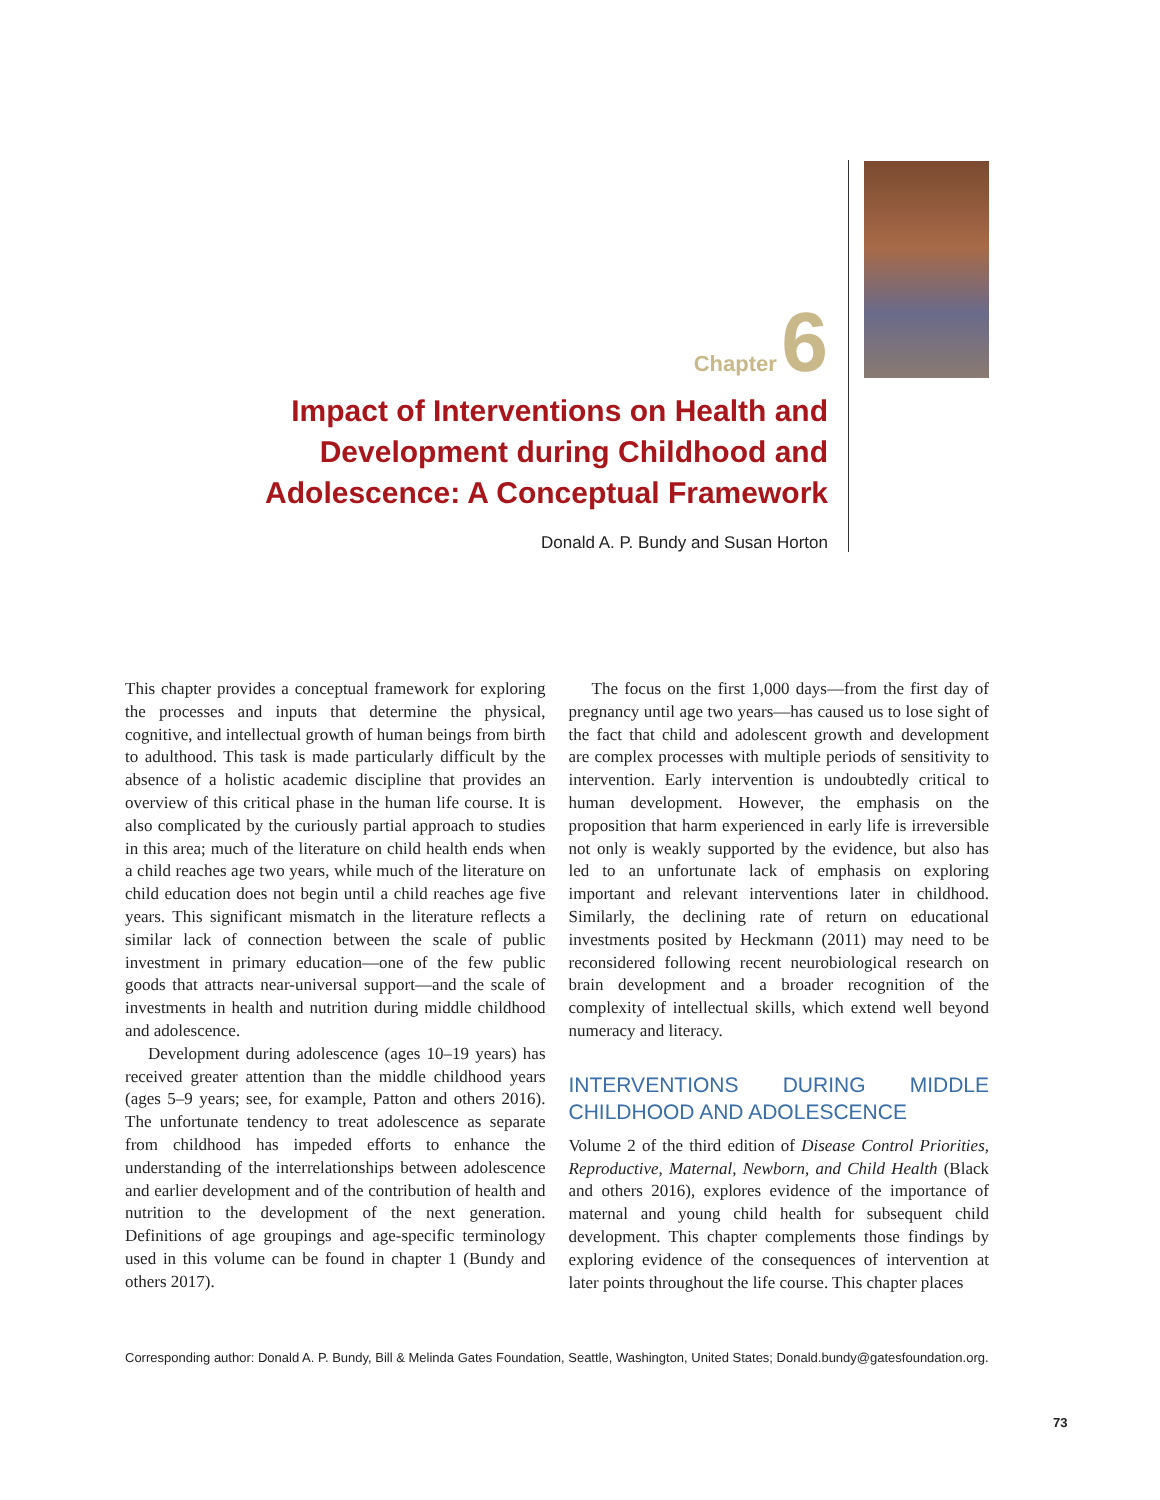Chapter 6
Impact of Interventions on Health and Development during Childhood and Adolescence: A Conceptual Framework
Donald A. P. Bundy and Susan Horton
This chapter provides a conceptual framework for exploring the processes and inputs that determine the physical, cognitive, and intellectual growth of human beings from birth to adulthood. This task is made particularly difficult by the absence of a holistic academic discipline that provides an overview of this critical phase in the human life course. It is also complicated by the curiously partial approach to studies in this area; much of the literature on child health ends when a child reaches age two years, while much of the literature on child education does not begin until a child reaches age five years. This significant mismatch in the literature reflects a similar lack of connection between the scale of public investment in primary education—one of the few public goods that attracts near-universal support—and the scale of investments in health and nutrition during middle childhood and adolescence.
Development during adolescence (ages 10–19 years) has received greater attention than the middle childhood years (ages 5–9 years; see, for example, Patton and others 2016). The unfortunate tendency to treat adolescence as separate from childhood has impeded efforts to enhance the understanding of the interrelationships between adolescence and earlier development and of the contribution of health and nutrition to the development of the next generation. Definitions of age groupings and age-specific terminology used in this volume can be found in chapter 1 (Bundy and others 2017).
The focus on the first 1,000 days—from the first day of pregnancy until age two years—has caused us to lose sight of the fact that child and adolescent growth and development are complex processes with multiple periods of sensitivity to intervention. Early intervention is undoubtedly critical to human development. However, the emphasis on the proposition that harm experienced in early life is irreversible not only is weakly supported by the evidence, but also has led to an unfortunate lack of emphasis on exploring important and relevant interventions later in childhood. Similarly, the declining rate of return on educational investments posited by Heckmann (2011) may need to be reconsidered following recent neurobiological research on brain development and a broader recognition of the complexity of intellectual skills, which extend well beyond numeracy and literacy.
INTERVENTIONS DURING MIDDLE CHILDHOOD AND ADOLESCENCE
Volume 2 of the third edition of Disease Control Priorities, Reproductive, Maternal, Newborn, and Child Health (Black and others 2016), explores evidence of the importance of maternal and young child health for subsequent child development. This chapter complements those findings by exploring evidence of the consequences of intervention at later points throughout the life course. This chapter places
Corresponding author: Donald A. P. Bundy, Bill & Melinda Gates Foundation, Seattle, Washington, United States; Donald.bundy@gatesfoundation.org.
73